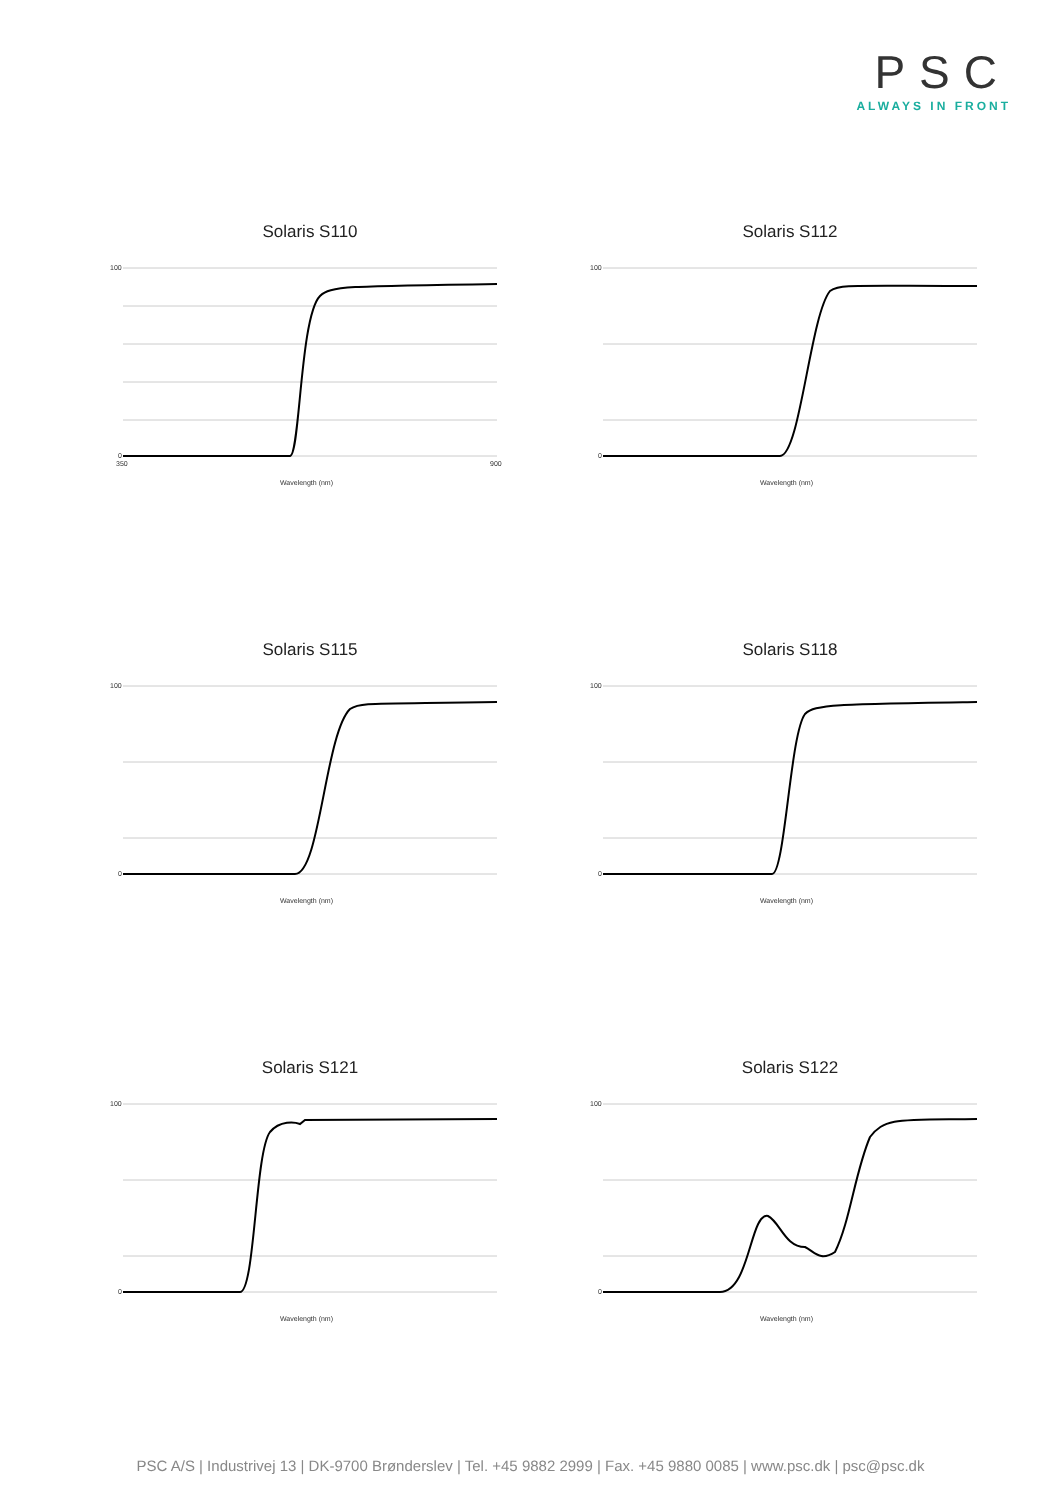PSC
ALWAYS IN FRONT
Solaris S110
100
0
350
900
Wavelength (nm)
Solaris S112
100
0
Wavelength (nm)
Solaris S115
100
0
Wavelength (nm)
Solaris S118
100
0
Wavelength (nm)
Solaris S121
100
0
Wavelength (nm)
Solaris S122
100
0
Wavelength (nm)
PSC A/S | Industrivej 13 | DK-9700 Brønderslev | Tel. +45 9882 2999 | Fax. +45 9880 0085 | www.psc.dk | psc@psc.dk